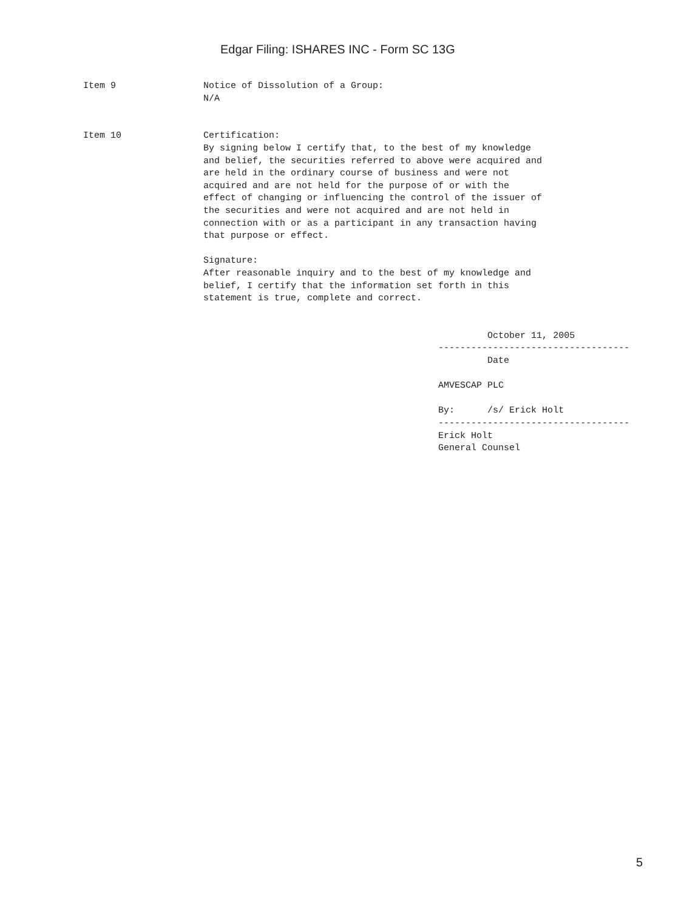Edgar Filing: ISHARES INC - Form SC 13G
Item 9                Notice of Dissolution of a Group:
                      N/A


Item 10               Certification:
                      By signing below I certify that, to the best of my knowledge
                      and belief, the securities referred to above were acquired and
                      are held in the ordinary course of business and were not
                      acquired and are not held for the purpose of or with the
                      effect of changing or influencing the control of the issuer of
                      the securities and were not acquired and are not held in
                      connection with or as a participant in any transaction having
                      that purpose or effect.

                      Signature:
                      After reasonable inquiry and to the best of my knowledge and
                      belief, I certify that the information set forth in this
                      statement is true, complete and correct.


                                                                          October 11, 2005
                                                                 -----------------------------------
                                                                          Date

                                                                 AMVESCAP PLC

                                                                 By:      /s/ Erick Holt
                                                                 -----------------------------------
                                                                 Erick Holt
                                                                 General Counsel
5